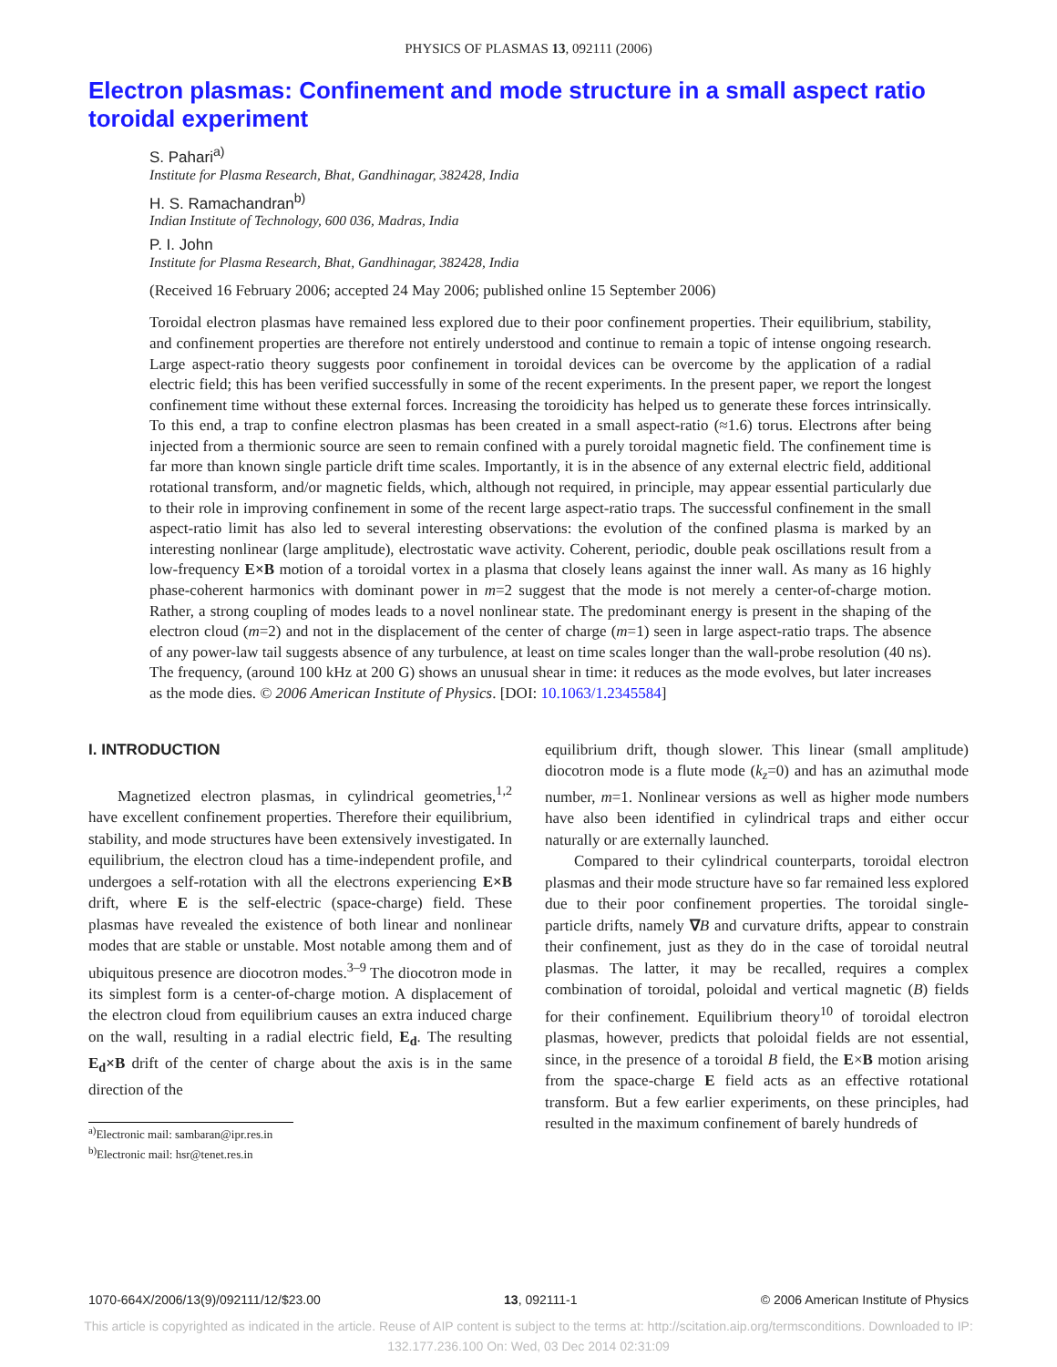PHYSICS OF PLASMAS 13, 092111 (2006)
Electron plasmas: Confinement and mode structure in a small aspect ratio toroidal experiment
S. Pahari<sup>a)</sup>
Institute for Plasma Research, Bhat, Gandhinagar, 382428, India
H. S. Ramachandran<sup>b)</sup>
Indian Institute of Technology, 600 036, Madras, India
P. I. John
Institute for Plasma Research, Bhat, Gandhinagar, 382428, India
(Received 16 February 2006; accepted 24 May 2006; published online 15 September 2006)
Toroidal electron plasmas have remained less explored due to their poor confinement properties. Their equilibrium, stability, and confinement properties are therefore not entirely understood and continue to remain a topic of intense ongoing research. Large aspect-ratio theory suggests poor confinement in toroidal devices can be overcome by the application of a radial electric field; this has been verified successfully in some of the recent experiments. In the present paper, we report the longest confinement time without these external forces. Increasing the toroidicity has helped us to generate these forces intrinsically. To this end, a trap to confine electron plasmas has been created in a small aspect-ratio (≈1.6) torus. Electrons after being injected from a thermionic source are seen to remain confined with a purely toroidal magnetic field. The confinement time is far more than known single particle drift time scales. Importantly, it is in the absence of any external electric field, additional rotational transform, and/or magnetic fields, which, although not required, in principle, may appear essential particularly due to their role in improving confinement in some of the recent large aspect-ratio traps. The successful confinement in the small aspect-ratio limit has also led to several interesting observations: the evolution of the confined plasma is marked by an interesting nonlinear (large amplitude), electrostatic wave activity. Coherent, periodic, double peak oscillations result from a low-frequency E×B motion of a toroidal vortex in a plasma that closely leans against the inner wall. As many as 16 highly phase-coherent harmonics with dominant power in m=2 suggest that the mode is not merely a center-of-charge motion. Rather, a strong coupling of modes leads to a novel nonlinear state. The predominant energy is present in the shaping of the electron cloud (m=2) and not in the displacement of the center of charge (m=1) seen in large aspect-ratio traps. The absence of any power-law tail suggests absence of any turbulence, at least on time scales longer than the wall-probe resolution (40 ns). The frequency, (around 100 kHz at 200 G) shows an unusual shear in time: it reduces as the mode evolves, but later increases as the mode dies. © 2006 American Institute of Physics. [DOI: 10.1063/1.2345584]
I. INTRODUCTION
Magnetized electron plasmas, in cylindrical geometries,<sup>1,2</sup> have excellent confinement properties. Therefore their equilibrium, stability, and mode structures have been extensively investigated. In equilibrium, the electron cloud has a time-independent profile, and undergoes a self-rotation with all the electrons experiencing E×B drift, where E is the self-electric (space-charge) field. These plasmas have revealed the existence of both linear and nonlinear modes that are stable or unstable. Most notable among them and of ubiquitous presence are diocotron modes.<sup>3–9</sup> The diocotron mode in its simplest form is a center-of-charge motion. A displacement of the electron cloud from equilibrium causes an extra induced charge on the wall, resulting in a radial electric field, E<sub>d</sub>. The resulting E<sub>d</sub>×B drift of the center of charge about the axis is in the same direction of the
<sup>a)</sup> Electronic mail: sambaran@ipr.res.in
<sup>b)</sup> Electronic mail: hsr@tenet.res.in
equilibrium drift, though slower. This linear (small amplitude) diocotron mode is a flute mode (k<sub>z</sub>=0) and has an azimuthal mode number, m=1. Nonlinear versions as well as higher mode numbers have also been identified in cylindrical traps and either occur naturally or are externally launched.
Compared to their cylindrical counterparts, toroidal electron plasmas and their mode structure have so far remained less explored due to their poor confinement properties. The toroidal single-particle drifts, namely ∇B and curvature drifts, appear to constrain their confinement, just as they do in the case of toroidal neutral plasmas. The latter, it may be recalled, requires a complex combination of toroidal, poloidal and vertical magnetic (B) fields for their confinement. Equilibrium theory<sup>10</sup> of toroidal electron plasmas, however, predicts that poloidal fields are not essential, since, in the presence of a toroidal B field, the E×B motion arising from the space-charge E field acts as an effective rotational transform. But a few earlier experiments, on these principles, had resulted in the maximum confinement of barely hundreds of
1070-664X/2006/13(9)/092111/12/$23.00 13, 092111-1 © 2006 American Institute of Physics
This article is copyrighted as indicated in the article. Reuse of AIP content is subject to the terms at: http://scitation.aip.org/termsconditions. Downloaded to IP:
132.177.236.100 On: Wed, 03 Dec 2014 02:31:09